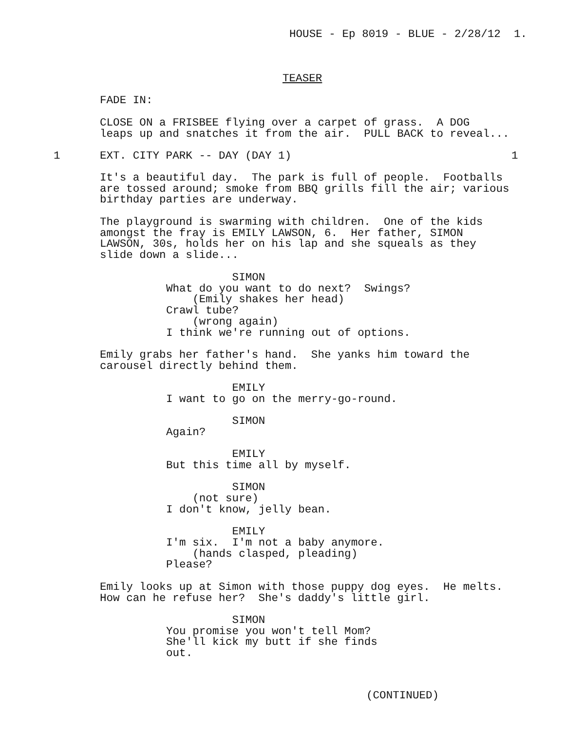HOUSE - Ep 8019 - BLUE - 2/28/12 1.
TEASER
FADE IN:
CLOSE ON a FRISBEE flying over a carpet of grass. A DOG leaps up and snatches it from the air. PULL BACK to reveal...
1
EXT. CITY PARK -- DAY (DAY 1)
1
It's a beautiful day. The park is full of people. Footballs are tossed around; smoke from BBQ grills fill the air; various birthday parties are underway.
The playground is swarming with children. One of the kids amongst the fray is EMILY LAWSON, 6. Her father, SIMON LAWSON, 30s, holds her on his lap and she squeals as they slide down a slide...
SIMON What do you want to do next? Swings? (Emily shakes her head) Crawl tube? (wrong again) I think we're running out of options.
Emily grabs her father's hand. She yanks him toward the carousel directly behind them.
EMILY I want to go on the merry-go-round. SIMON Again? EMILY But this time all by myself. SIMON (not sure) I don't know, jelly bean. EMILY I'm six. I'm not a baby anymore. (hands clasped, pleading) Please?
Emily looks up at Simon with those puppy dog eyes. He melts. How can he refuse her? She's daddy's little girl.
SIMON You promise you won't tell Mom? She'll kick my butt if she finds out.
(CONTINUED)